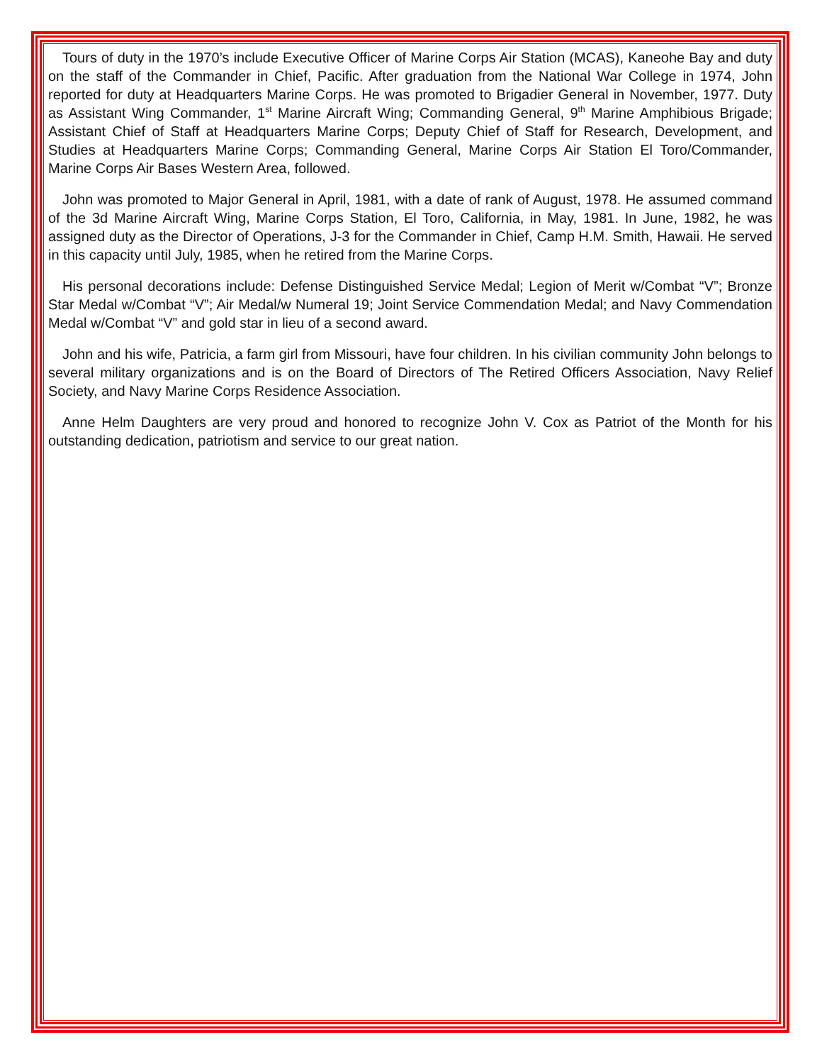Tours of duty in the 1970’s include Executive Officer of Marine Corps Air Station (MCAS), Kaneohe Bay and duty on the staff of the Commander in Chief, Pacific. After graduation from the National War College in 1974, John reported for duty at Headquarters Marine Corps. He was promoted to Brigadier General in November, 1977. Duty as Assistant Wing Commander, 1<sup>st</sup> Marine Aircraft Wing; Commanding General, 9<sup>th</sup> Marine Amphibious Brigade; Assistant Chief of Staff at Headquarters Marine Corps; Deputy Chief of Staff for Research, Development, and Studies at Headquarters Marine Corps; Commanding General, Marine Corps Air Station El Toro/Commander, Marine Corps Air Bases Western Area, followed.
John was promoted to Major General in April, 1981, with a date of rank of August, 1978. He assumed command of the 3d Marine Aircraft Wing, Marine Corps Station, El Toro, California, in May, 1981. In June, 1982, he was assigned duty as the Director of Operations, J-3 for the Commander in Chief, Camp H.M. Smith, Hawaii. He served in this capacity until July, 1985, when he retired from the Marine Corps.
His personal decorations include: Defense Distinguished Service Medal; Legion of Merit w/Combat “V”; Bronze Star Medal w/Combat “V”; Air Medal/w Numeral 19; Joint Service Commendation Medal; and Navy Commendation Medal w/Combat “V” and gold star in lieu of a second award.
John and his wife, Patricia, a farm girl from Missouri, have four children. In his civilian community John belongs to several military organizations and is on the Board of Directors of The Retired Officers Association, Navy Relief Society, and Navy Marine Corps Residence Association.
Anne Helm Daughters are very proud and honored to recognize John V. Cox as Patriot of the Month for his outstanding dedication, patriotism and service to our great nation.